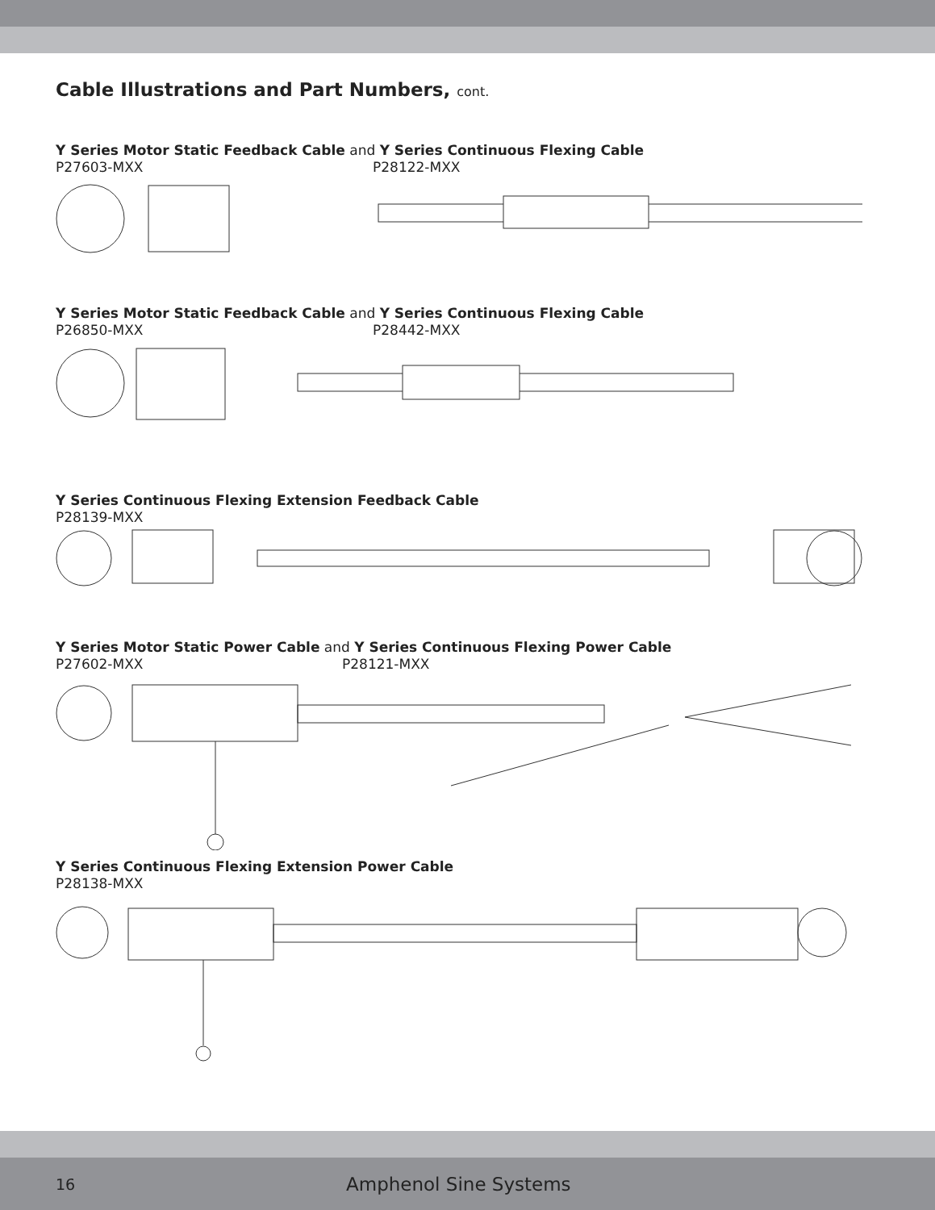Cable Illustrations and Part Numbers, cont.
Y Series Motor Static Feedback Cable and Y Series Continuous Flexing Cable
P27603-MXX P28122-MXX
Y Series Motor Static Feedback Cable and Y Series Continuous Flexing Cable
P26850-MXX P28442-MXX
Y Series Continuous Flexing Extension Feedback Cable
P28139-MXX
Y Series Motor Static Power Cable and Y Series Continuous Flexing Power Cable
P27602-MXX P28121-MXX
Y Series Continuous Flexing Extension Power Cable
P28138-MXX
16
Amphenol Sine Systems